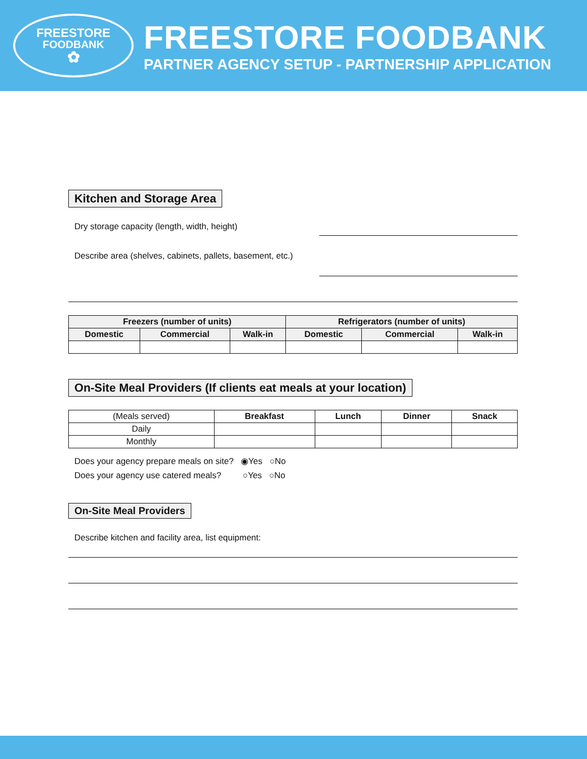FREESTORE
FOODBANK
✿
FREESTORE FOODBANK
PARTNER AGENCY SETUP - PARTNERSHIP APPLICATION
Kitchen and Storage Area
Dry storage capacity (length, width, height)
Describe area (shelves, cabinets, pallets, basement, etc.)
| Freezers (number of units) | | | Refrigerators (number of units) | | |
| --- | --- | --- | --- | --- | --- |
| Domestic | Commercial | Walk-in | Domestic | Commercial | Walk-in |
On-Site Meal Providers (If clients eat meals at your location)
| (Meals served) | Breakfast | Lunch | Dinner | Snack |
| Daily | | | | |
| Monthly | | | | |
Does your agency prepare meals on site? ◉Yes ○No
Does your agency use catered meals? ○Yes ○No
On-Site Meal Providers
Describe kitchen and facility area, list equipment: